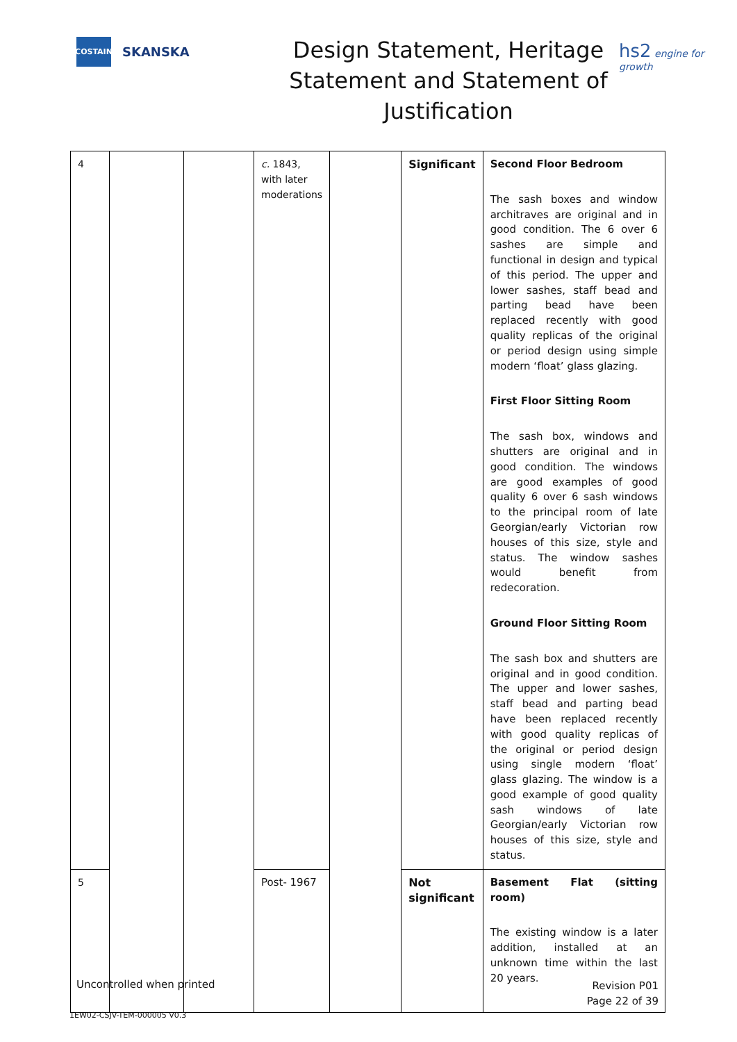COSTAIN
SKANSKA
Design Statement, Heritage
Statement and Statement of
Justification
hs2 engine for growth
| 4 | | | c. 1843, with later moderations | | Significant | Second Floor Bedroom The sash boxes and window architraves are original and in good condition. The 6 over 6 sashes are simple and functional in design and typical of this period. The upper and lower sashes, staff bead and parting bead have been replaced recently with good quality replicas of the original or period design using simple modern ‘float’ glass glazing. First Floor Sitting Room The sash box, windows and shutters are original and in good condition. The windows are good examples of good quality 6 over 6 sash windows to the principal room of late Georgian/early Victorian row houses of this size, style and status. The window sashes would benefit from redecoration. Ground Floor Sitting Room The sash box and shutters are original and in good condition. The upper and lower sashes, staff bead and parting bead have been replaced recently with good quality replicas of the original or period design using single modern ‘float’ glass glazing. The window is a good example of good quality sash windows of late Georgian/early Victorian row houses of this size, style and status. |
| 5 | | | Post- 1967 | | Not significant | Basement Flat (sitting room) The existing window is a later addition, installed at an unknown time within the last 20 years. |
Uncontrolled when printed
Revision P01
Page 22 of 39
1EW02-CSJV-TEM-000005 V0.3